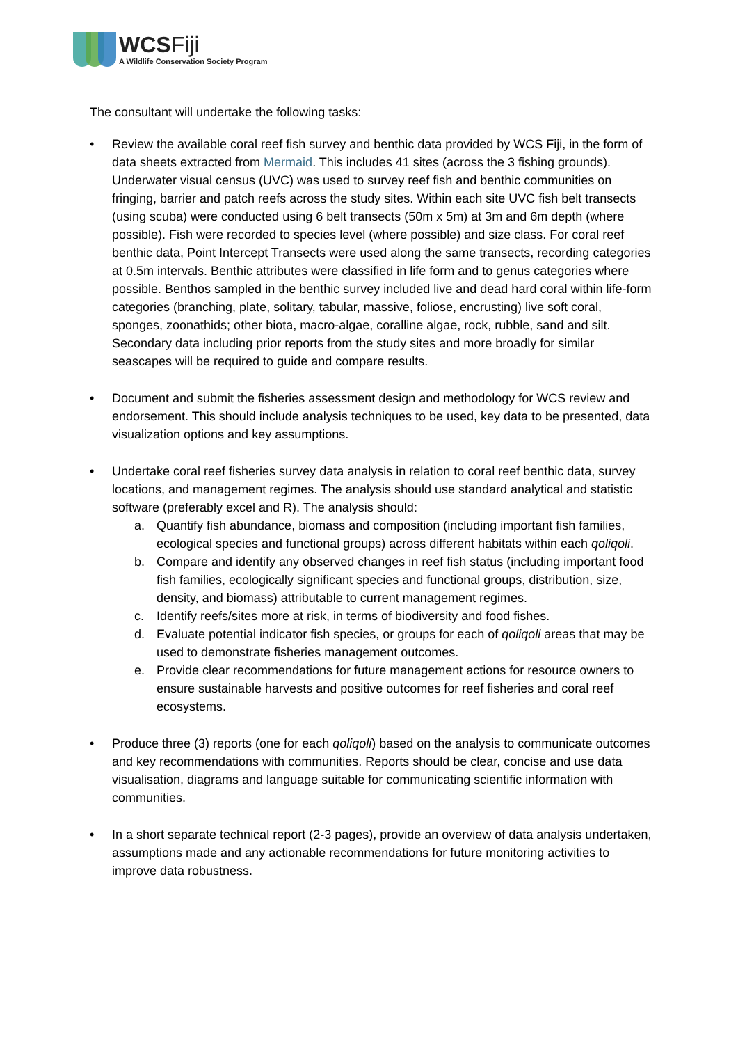WCSFiji
A Wildlife Conservation Society Program
The consultant will undertake the following tasks:
• Review the available coral reef fish survey and benthic data provided by WCS Fiji, in the form of data sheets extracted from Mermaid. This includes 41 sites (across the 3 fishing grounds). Underwater visual census (UVC) was used to survey reef fish and benthic communities on fringing, barrier and patch reefs across the study sites. Within each site UVC fish belt transects (using scuba) were conducted using 6 belt transects (50m x 5m) at 3m and 6m depth (where possible). Fish were recorded to species level (where possible) and size class. For coral reef benthic data, Point Intercept Transects were used along the same transects, recording categories at 0.5m intervals. Benthic attributes were classified in life form and to genus categories where possible. Benthos sampled in the benthic survey included live and dead hard coral within life-form categories (branching, plate, solitary, tabular, massive, foliose, encrusting) live soft coral, sponges, zoonathids; other biota, macro-algae, coralline algae, rock, rubble, sand and silt. Secondary data including prior reports from the study sites and more broadly for similar seascapes will be required to guide and compare results.
• Document and submit the fisheries assessment design and methodology for WCS review and endorsement. This should include analysis techniques to be used, key data to be presented, data visualization options and key assumptions.
• Undertake coral reef fisheries survey data analysis in relation to coral reef benthic data, survey locations, and management regimes. The analysis should use standard analytical and statistic software (preferably excel and R). The analysis should:
a. Quantify fish abundance, biomass and composition (including important fish families, ecological species and functional groups) across different habitats within each qoliqoli.
b. Compare and identify any observed changes in reef fish status (including important food fish families, ecologically significant species and functional groups, distribution, size, density, and biomass) attributable to current management regimes.
c. Identify reefs/sites more at risk, in terms of biodiversity and food fishes.
d. Evaluate potential indicator fish species, or groups for each of qoliqoli areas that may be used to demonstrate fisheries management outcomes.
e. Provide clear recommendations for future management actions for resource owners to ensure sustainable harvests and positive outcomes for reef fisheries and coral reef ecosystems.
• Produce three (3) reports (one for each qoliqoli) based on the analysis to communicate outcomes and key recommendations with communities. Reports should be clear, concise and use data visualisation, diagrams and language suitable for communicating scientific information with communities.
• In a short separate technical report (2-3 pages), provide an overview of data analysis undertaken, assumptions made and any actionable recommendations for future monitoring activities to improve data robustness.